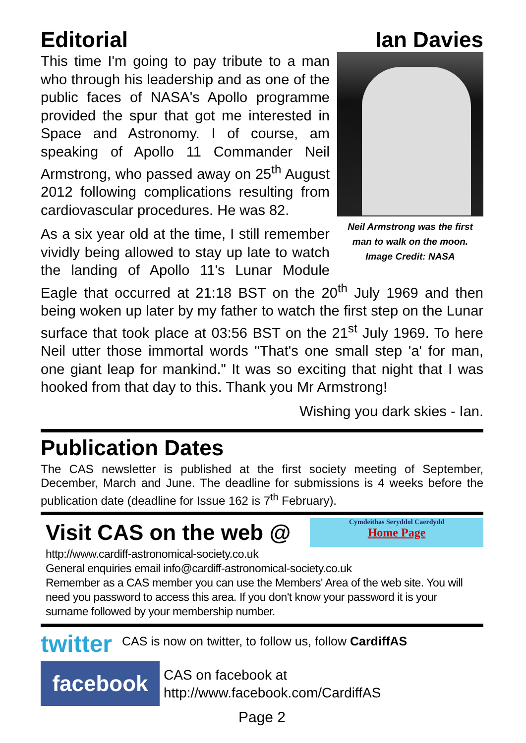Editorial Ian Davies
Neil Armstrong was the first man to walk on the moon.
Image Credit: NASA
This time I'm going to pay tribute to a man who through his leadership and as one of the public faces of NASA's Apollo programme provided the spur that got me interested in Space and Astronomy. I of course, am speaking of Apollo 11 Commander Neil Armstrong, who passed away on 25<sup>th</sup> August 2012 following complications resulting from cardiovascular procedures. He was 82.
As a six year old at the time, I still remember vividly being allowed to stay up late to watch the landing of Apollo 11's Lunar Module Eagle that occurred at 21:18 BST on the 20<sup>th</sup> July 1969 and then being woken up later by my father to watch the first step on the Lunar surface that took place at 03:56 BST on the 21<sup>st</sup> July 1969. To here Neil utter those immortal words "That's one small step 'a' for man, one giant leap for mankind." It was so exciting that night that I was hooked from that day to this. Thank you Mr Armstrong!
Wishing you dark skies - Ian.
Publication Dates
The CAS newsletter is published at the first society meeting of September, December, March and June. The deadline for submissions is 4 weeks before the publication date (deadline for Issue 162 is 7<sup>th</sup> February).
Visit CAS on the web @
Cymdeithas Seryddol Caerdydd
Home Page
http://www.cardiff-astronomical-society.co.uk
General enquiries email info@cardiff-astronomical-society.co.uk
Remember as a CAS member you can use the Members' Area of the web site. You will need you password to access this area. If you don't know your password it is your surname followed by your membership number.
twitter CAS is now on twitter, to follow us, follow CardiffAS
facebook
CAS on facebook at
http://www.facebook.com/CardiffAS
Page 2